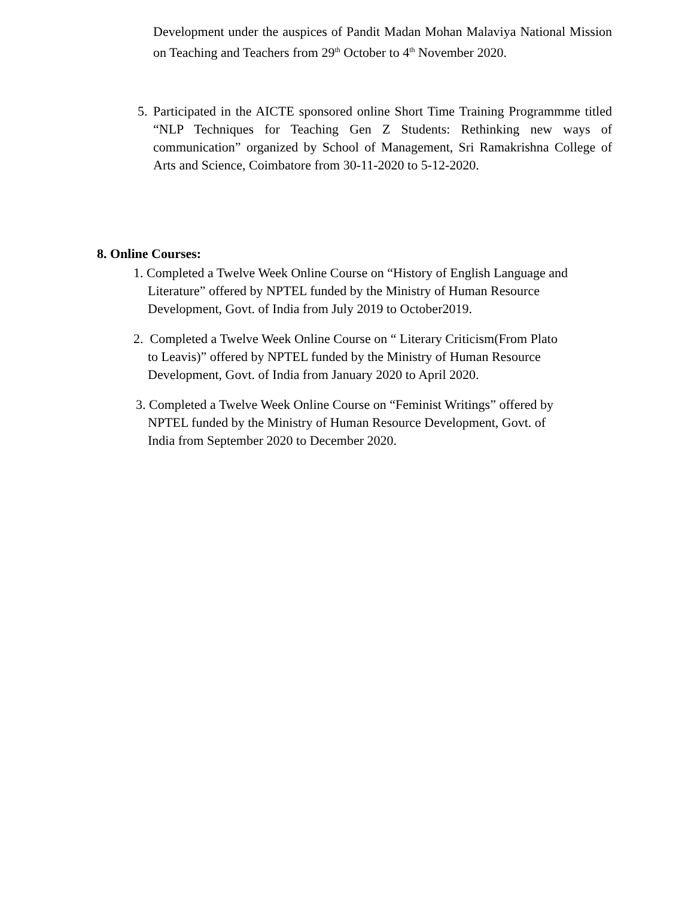Development under the auspices of Pandit Madan Mohan Malaviya National Mission on Teaching and Teachers from 29<sup>th</sup> October to 4<sup>th</sup> November 2020.
5.
Participated in the AICTE sponsored online Short Time Training Programmme titled “NLP Techniques for Teaching Gen Z Students: Rethinking new ways of communication” organized by School of Management, Sri Ramakrishna College of Arts and Science, Coimbatore from 30-11-2020 to 5-12-2020.
8. Online Courses:
1. Completed a Twelve Week Online Course on “History of English Language and
Literature” offered by NPTEL funded by the Ministry of Human Resource
Development, Govt. of India from July 2019 to October2019.
2. Completed a Twelve Week Online Course on “ Literary Criticism(From Plato
to Leavis)” offered by NPTEL funded by the Ministry of Human Resource
Development, Govt. of India from January 2020 to April 2020.
3. Completed a Twelve Week Online Course on “Feminist Writings” offered by
NPTEL funded by the Ministry of Human Resource Development, Govt. of
India from September 2020 to December 2020.